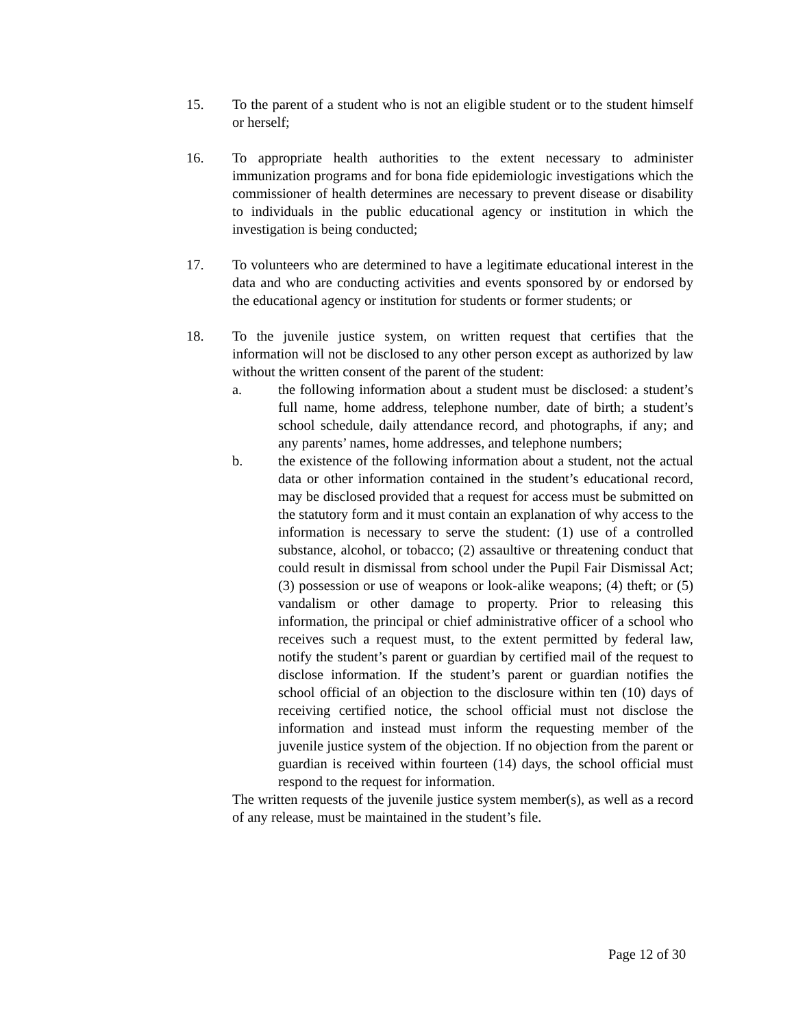15. To the parent of a student who is not an eligible student or to the student himself or herself;
16. To appropriate health authorities to the extent necessary to administer immunization programs and for bona fide epidemiologic investigations which the commissioner of health determines are necessary to prevent disease or disability to individuals in the public educational agency or institution in which the investigation is being conducted;
17. To volunteers who are determined to have a legitimate educational interest in the data and who are conducting activities and events sponsored by or endorsed by the educational agency or institution for students or former students; or
18. To the juvenile justice system, on written request that certifies that the information will not be disclosed to any other person except as authorized by law without the written consent of the parent of the student:
a. the following information about a student must be disclosed: a student’s full name, home address, telephone number, date of birth; a student’s school schedule, daily attendance record, and photographs, if any; and any parents’ names, home addresses, and telephone numbers;
b. the existence of the following information about a student, not the actual data or other information contained in the student’s educational record, may be disclosed provided that a request for access must be submitted on the statutory form and it must contain an explanation of why access to the information is necessary to serve the student: (1) use of a controlled substance, alcohol, or tobacco; (2) assaultive or threatening conduct that could result in dismissal from school under the Pupil Fair Dismissal Act; (3) possession or use of weapons or look-alike weapons; (4) theft; or (5) vandalism or other damage to property. Prior to releasing this information, the principal or chief administrative officer of a school who receives such a request must, to the extent permitted by federal law, notify the student’s parent or guardian by certified mail of the request to disclose information. If the student’s parent or guardian notifies the school official of an objection to the disclosure within ten (10) days of receiving certified notice, the school official must not disclose the information and instead must inform the requesting member of the juvenile justice system of the objection. If no objection from the parent or guardian is received within fourteen (14) days, the school official must respond to the request for information.
The written requests of the juvenile justice system member(s), as well as a record of any release, must be maintained in the student’s file.
Page 12 of 30